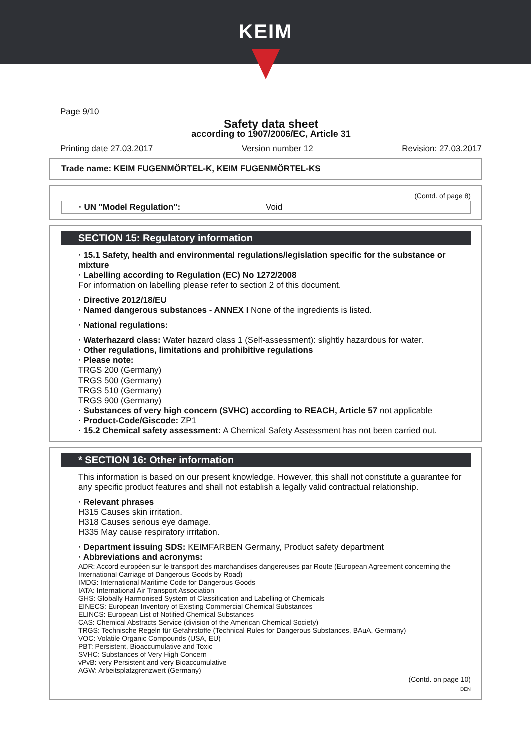KEIM
Page 9/10
Safety data sheet
according to 1907/2006/EC, Article 31
Printing date 27.03.2017 Version number 12 Revision: 27.03.2017
Trade name: KEIM FUGENMÖRTEL-K, KEIM FUGENMÖRTEL-KS
(Contd. of page 8)
· UN "Model Regulation": Void
SECTION 15: Regulatory information
· 15.1 Safety, health and environmental regulations/legislation specific for the substance or mixture
· Labelling according to Regulation (EC) No 1272/2008
For information on labelling please refer to section 2 of this document.
· Directive 2012/18/EU
· Named dangerous substances - ANNEX I None of the ingredients is listed.
· National regulations:
· Waterhazard class: Water hazard class 1 (Self-assessment): slightly hazardous for water.
· Other regulations, limitations and prohibitive regulations
· Please note:
TRGS 200 (Germany)
TRGS 500 (Germany)
TRGS 510 (Germany)
TRGS 900 (Germany)
· Substances of very high concern (SVHC) according to REACH, Article 57 not applicable
· Product-Code/Giscode: ZP1
· 15.2 Chemical safety assessment: A Chemical Safety Assessment has not been carried out.
* SECTION 16: Other information
This information is based on our present knowledge. However, this shall not constitute a guarantee for any specific product features and shall not establish a legally valid contractual relationship.
· Relevant phrases
H315 Causes skin irritation.
H318 Causes serious eye damage.
H335 May cause respiratory irritation.
· Department issuing SDS: KEIMFARBEN Germany, Product safety department
· Abbreviations and acronyms:
ADR: Accord européen sur le transport des marchandises dangereuses par Route (European Agreement concerning the International Carriage of Dangerous Goods by Road)
IMDG: International Maritime Code for Dangerous Goods
IATA: International Air Transport Association
GHS: Globally Harmonised System of Classification and Labelling of Chemicals
EINECS: European Inventory of Existing Commercial Chemical Substances
ELINCS: European List of Notified Chemical Substances
CAS: Chemical Abstracts Service (division of the American Chemical Society)
TRGS: Technische Regeln für Gefahrstoffe (Technical Rules for Dangerous Substances, BAuA, Germany)
VOC: Volatile Organic Compounds (USA, EU)
PBT: Persistent, Bioaccumulative and Toxic
SVHC: Substances of Very High Concern
vPvB: very Persistent and very Bioaccumulative
AGW: Arbeitsplatzgrenzwert (Germany)
(Contd. on page 10)
DEN